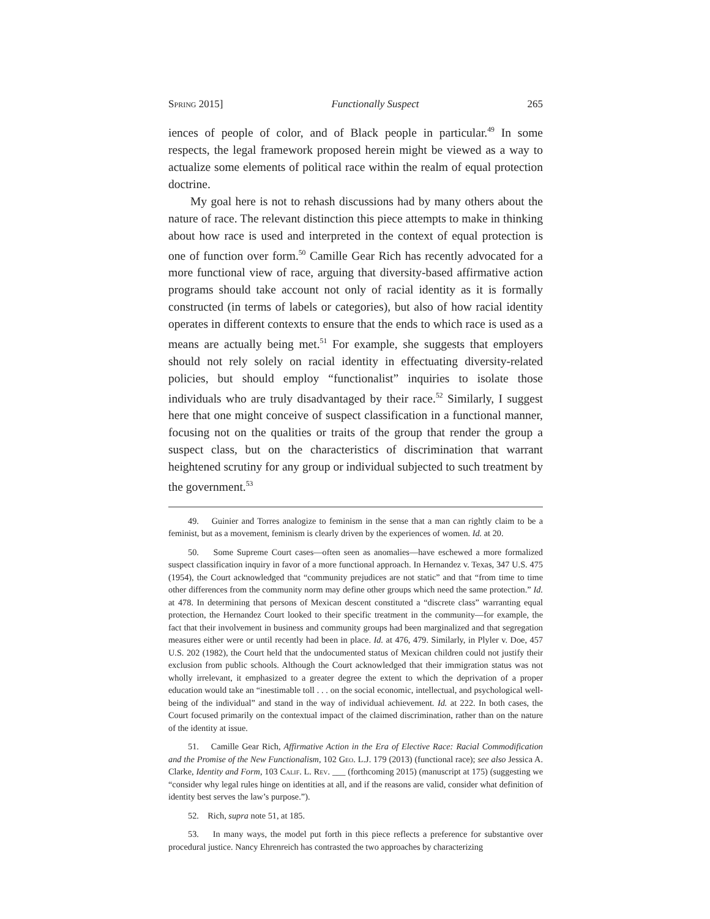Spring 2015] Functionally Suspect 265
iences of people of color, and of Black people in particular.<sup>49</sup> In some respects, the legal framework proposed herein might be viewed as a way to actualize some elements of political race within the realm of equal protection doctrine.
My goal here is not to rehash discussions had by many others about the nature of race. The relevant distinction this piece attempts to make in thinking about how race is used and interpreted in the context of equal protection is one of function over form.<sup>50</sup> Camille Gear Rich has recently advocated for a more functional view of race, arguing that diversity-based affirmative action programs should take account not only of racial identity as it is formally constructed (in terms of labels or categories), but also of how racial identity operates in different contexts to ensure that the ends to which race is used as a means are actually being met.<sup>51</sup> For example, she suggests that employers should not rely solely on racial identity in effectuating diversity-related policies, but should employ “functionalist” inquiries to isolate those individuals who are truly disadvantaged by their race.<sup>52</sup> Similarly, I suggest here that one might conceive of suspect classification in a functional manner, focusing not on the qualities or traits of the group that render the group a suspect class, but on the characteristics of discrimination that warrant heightened scrutiny for any group or individual subjected to such treatment by the government.<sup>53</sup>
49. Guinier and Torres analogize to feminism in the sense that a man can rightly claim to be a feminist, but as a movement, feminism is clearly driven by the experiences of women. Id. at 20.
50. Some Supreme Court cases—often seen as anomalies—have eschewed a more formalized suspect classification inquiry in favor of a more functional approach. In Hernandez v. Texas, 347 U.S. 475 (1954), the Court acknowledged that “community prejudices are not static” and that “from time to time other differences from the community norm may define other groups which need the same protection.” Id. at 478. In determining that persons of Mexican descent constituted a “discrete class” warranting equal protection, the Hernandez Court looked to their specific treatment in the community—for example, the fact that their involvement in business and community groups had been marginalized and that segregation measures either were or until recently had been in place. Id. at 476, 479. Similarly, in Plyler v. Doe, 457 U.S. 202 (1982), the Court held that the undocumented status of Mexican children could not justify their exclusion from public schools. Although the Court acknowledged that their immigration status was not wholly irrelevant, it emphasized to a greater degree the extent to which the deprivation of a proper education would take an “inestimable toll . . . on the social economic, intellectual, and psychological well-being of the individual” and stand in the way of individual achievement. Id. at 222. In both cases, the Court focused primarily on the contextual impact of the claimed discrimination, rather than on the nature of the identity at issue.
51. Camille Gear Rich, Affirmative Action in the Era of Elective Race: Racial Commodification and the Promise of the New Functionalism, 102 Geo. L.J. 179 (2013) (functional race); see also Jessica A. Clarke, Identity and Form, 103 Calif. L. Rev. ___ (forthcoming 2015) (manuscript at 175) (suggesting we “consider why legal rules hinge on identities at all, and if the reasons are valid, consider what definition of identity best serves the law’s purpose.”).
52. Rich, supra note 51, at 185.
53. In many ways, the model put forth in this piece reflects a preference for substantive over procedural justice. Nancy Ehrenreich has contrasted the two approaches by characterizing